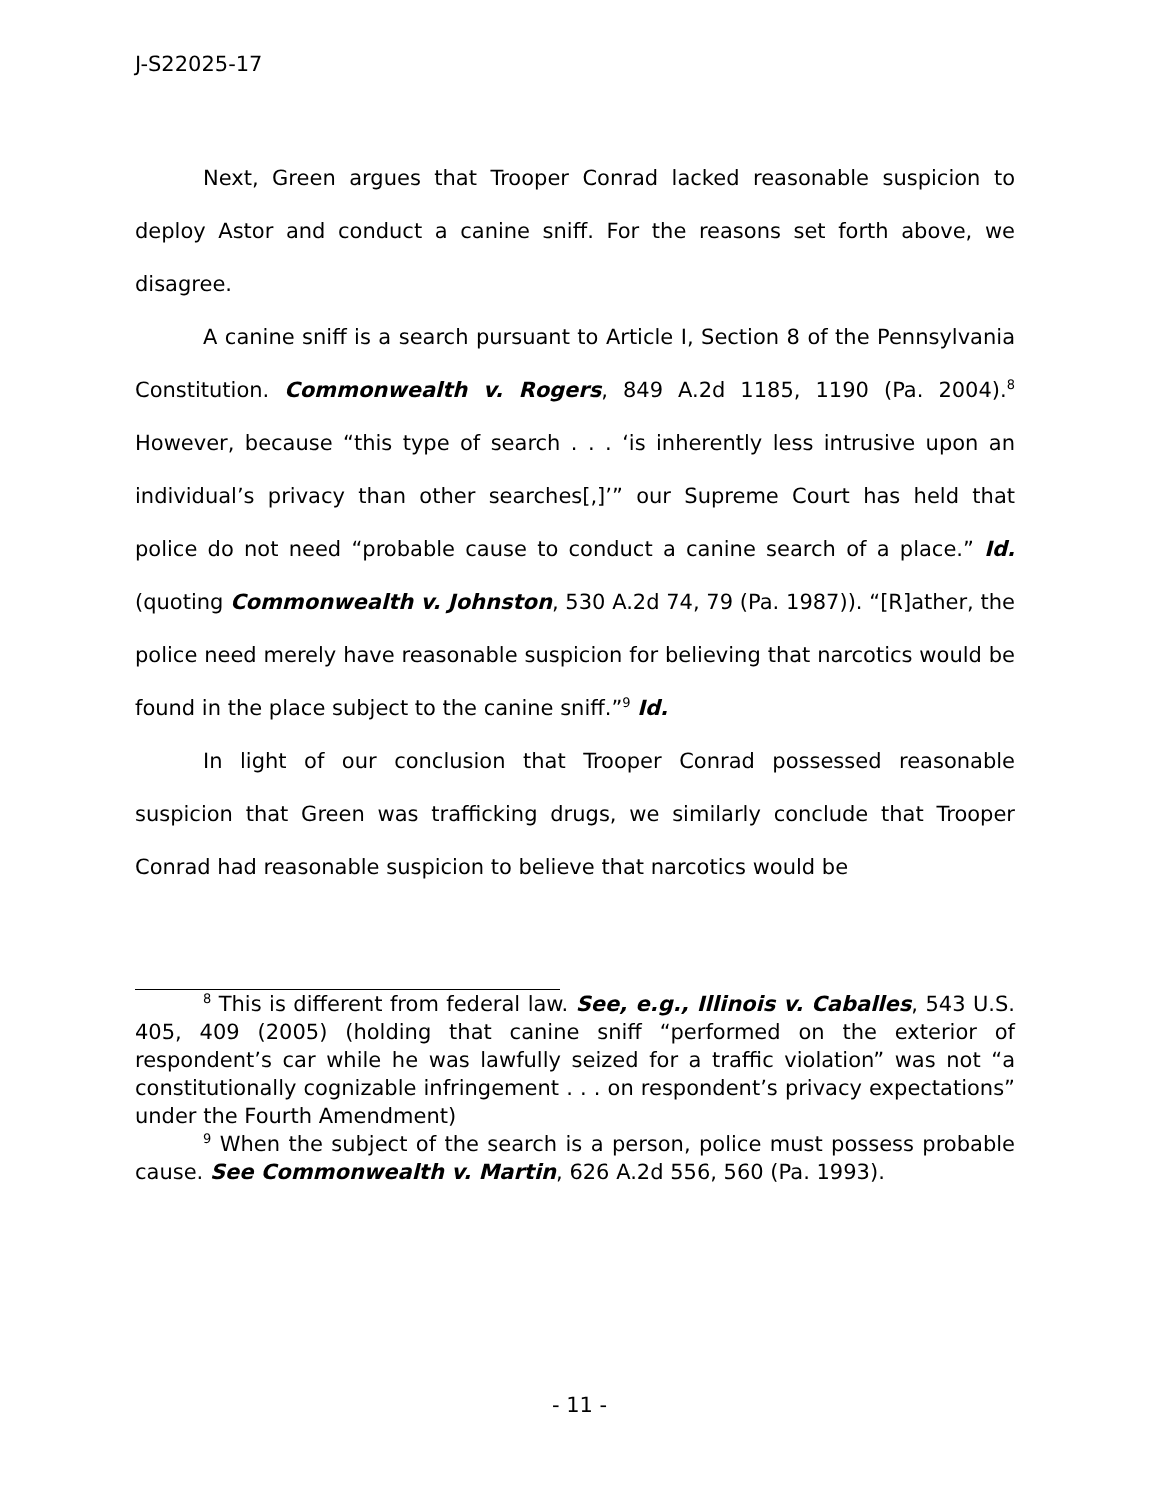J-S22025-17
Next, Green argues that Trooper Conrad lacked reasonable suspicion to deploy Astor and conduct a canine sniff. For the reasons set forth above, we disagree.
A canine sniff is a search pursuant to Article I, Section 8 of the Pennsylvania Constitution. Commonwealth v. Rogers, 849 A.2d 1185, 1190 (Pa. 2004).<sup>8</sup> However, because “this type of search . . . ‘is inherently less intrusive upon an individual’s privacy than other searches[,]’” our Supreme Court has held that police do not need “probable cause to conduct a canine search of a place.” Id. (quoting Commonwealth v. Johnston, 530 A.2d 74, 79 (Pa. 1987)). “[R]ather, the police need merely have reasonable suspicion for believing that narcotics would be found in the place subject to the canine sniff.”<sup>9</sup> Id.
In light of our conclusion that Trooper Conrad possessed reasonable suspicion that Green was trafficking drugs, we similarly conclude that Trooper Conrad had reasonable suspicion to believe that narcotics would be
<sup>8</sup> This is different from federal law. See, e.g., Illinois v. Caballes, 543 U.S. 405, 409 (2005) (holding that canine sniff “performed on the exterior of respondent’s car while he was lawfully seized for a traffic violation” was not “a constitutionally cognizable infringement . . . on respondent’s privacy expectations” under the Fourth Amendment)
<sup>9</sup> When the subject of the search is a person, police must possess probable cause. See Commonwealth v. Martin, 626 A.2d 556, 560 (Pa. 1993).
- 11 -